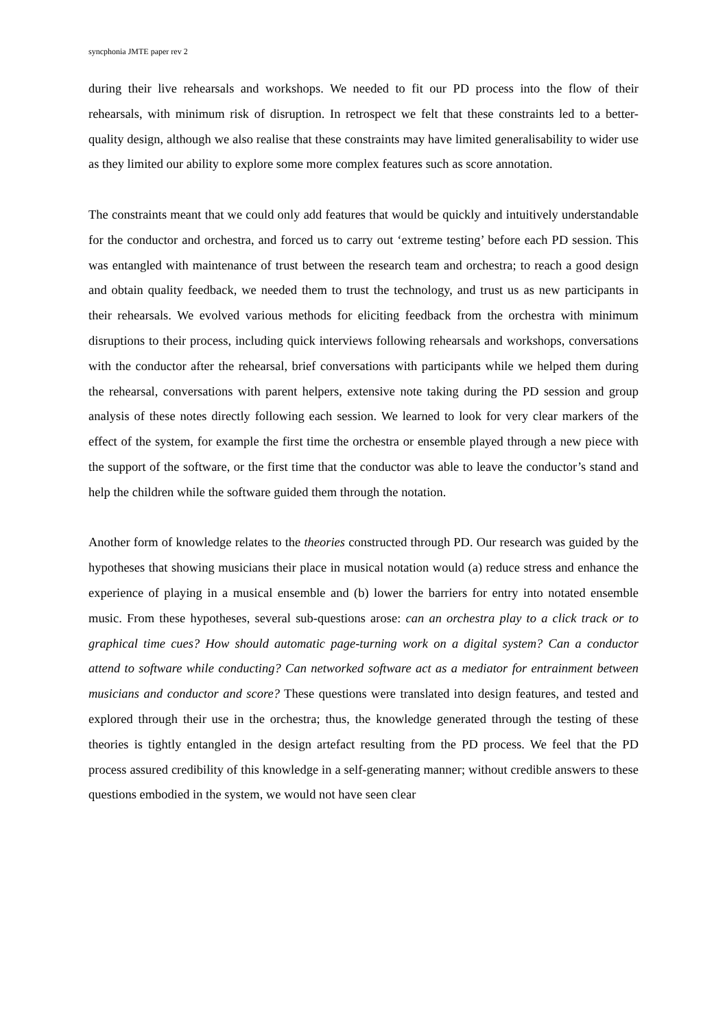syncphonia JMTE paper rev 2
during their live rehearsals and workshops. We needed to fit our PD process into the flow of their rehearsals, with minimum risk of disruption. In retrospect we felt that these constraints led to a better-quality design, although we also realise that these constraints may have limited generalisability to wider use as they limited our ability to explore some more complex features such as score annotation.
The constraints meant that we could only add features that would be quickly and intuitively understandable for the conductor and orchestra, and forced us to carry out ‘extreme testing’ before each PD session. This was entangled with maintenance of trust between the research team and orchestra; to reach a good design and obtain quality feedback, we needed them to trust the technology, and trust us as new participants in their rehearsals. We evolved various methods for eliciting feedback from the orchestra with minimum disruptions to their process, including quick interviews following rehearsals and workshops, conversations with the conductor after the rehearsal, brief conversations with participants while we helped them during the rehearsal, conversations with parent helpers, extensive note taking during the PD session and group analysis of these notes directly following each session. We learned to look for very clear markers of the effect of the system, for example the first time the orchestra or ensemble played through a new piece with the support of the software, or the first time that the conductor was able to leave the conductor’s stand and help the children while the software guided them through the notation.
Another form of knowledge relates to the theories constructed through PD. Our research was guided by the hypotheses that showing musicians their place in musical notation would (a) reduce stress and enhance the experience of playing in a musical ensemble and (b) lower the barriers for entry into notated ensemble music. From these hypotheses, several sub-questions arose: can an orchestra play to a click track or to graphical time cues? How should automatic page-turning work on a digital system? Can a conductor attend to software while conducting? Can networked software act as a mediator for entrainment between musicians and conductor and score? These questions were translated into design features, and tested and explored through their use in the orchestra; thus, the knowledge generated through the testing of these theories is tightly entangled in the design artefact resulting from the PD process. We feel that the PD process assured credibility of this knowledge in a self-generating manner; without credible answers to these questions embodied in the system, we would not have seen clear